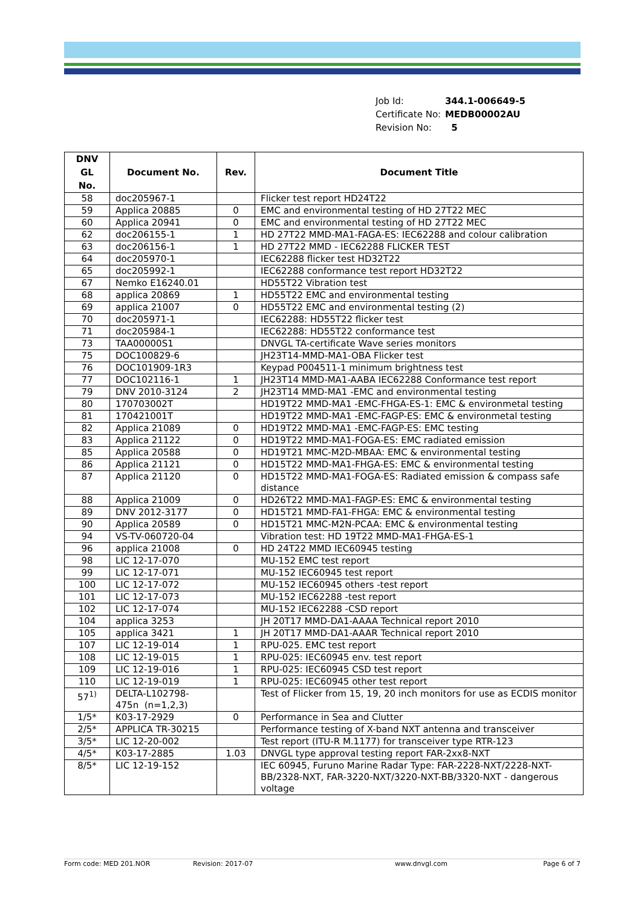| Job Id: | 344.1-006649-5 |
| Certificate No: | MEDB00002AU |
| Revision No: | 5 |
| DNV GL No. | Document No. | Rev. | Document Title |
| --- | --- | --- | --- |
| 58 | doc205967-1 | | Flicker test report HD24T22 |
| 59 | Applica 20885 | 0 | EMC and environmental testing of HD 27T22 MEC |
| 60 | Applica 20941 | 0 | EMC and environmental testing of HD 27T22 MEC |
| 62 | doc206155-1 | 1 | HD 27T22 MMD-MA1-FAGA-ES: IEC62288 and colour calibration |
| 63 | doc206156-1 | 1 | HD 27T22 MMD - IEC62288 FLICKER TEST |
| 64 | doc205970-1 | | IEC62288 flicker test HD32T22 |
| 65 | doc205992-1 | | IEC62288 conformance test report HD32T22 |
| 67 | Nemko E16240.01 | | HD55T22 Vibration test |
| 68 | applica 20869 | 1 | HD55T22 EMC and environmental testing |
| 69 | applica 21007 | 0 | HD55T22 EMC and environmental testing (2) |
| 70 | doc205971-1 | | IEC62288: HD55T22 flicker test |
| 71 | doc205984-1 | | IEC62288: HD55T22 conformance test |
| 73 | TAA00000S1 | | DNVGL TA-certificate Wave series monitors |
| 75 | DOC100829-6 | | JH23T14-MMD-MA1-OBA Flicker test |
| 76 | DOC101909-1R3 | | Keypad P004511-1 minimum brightness test |
| 77 | DOC102116-1 | 1 | JH23T14 MMD-MA1-AABA IEC62288 Conformance test report |
| 79 | DNV 2010-3124 | 2 | JH23T14 MMD-MA1 -EMC and environmental testing |
| 80 | 170703002T | | HD19T22 MMD-MA1 -EMC-FHGA-ES-1: EMC & environmetal testing |
| 81 | 170421001T | | HD19T22 MMD-MA1 -EMC-FAGP-ES: EMC & environmetal testing |
| 82 | Applica 21089 | 0 | HD19T22 MMD-MA1 -EMC-FAGP-ES: EMC testing |
| 83 | Applica 21122 | 0 | HD19T22 MMD-MA1-FOGA-ES: EMC radiated emission |
| 85 | Applica 20588 | 0 | HD19T21 MMC-M2D-MBAA: EMC & environmental testing |
| 86 | Applica 21121 | 0 | HD15T22 MMD-MA1-FHGA-ES: EMC & environmental testing |
| 87 | Applica 21120 | 0 | HD15T22 MMD-MA1-FOGA-ES: Radiated emission & compass safe distance |
| 88 | Applica 21009 | 0 | HD26T22 MMD-MA1-FAGP-ES: EMC & environmental testing |
| 89 | DNV 2012-3177 | 0 | HD15T21 MMD-FA1-FHGA: EMC & environmental testing |
| 90 | Applica 20589 | 0 | HD15T21 MMC-M2N-PCAA: EMC & environmental testing |
| 94 | VS-TV-060720-04 | | Vibration test: HD 19T22 MMD-MA1-FHGA-ES-1 |
| 96 | applica 21008 | 0 | HD 24T22 MMD IEC60945 testing |
| 98 | LIC 12-17-070 | | MU-152 EMC test report |
| 99 | LIC 12-17-071 | | MU-152 IEC60945 test report |
| 100 | LIC 12-17-072 | | MU-152 IEC60945 others -test report |
| 101 | LIC 12-17-073 | | MU-152 IEC62288 -test report |
| 102 | LIC 12-17-074 | | MU-152 IEC62288 -CSD report |
| 104 | applica 3253 | | JH 20T17 MMD-DA1-AAAA Technical report 2010 |
| 105 | applica 3421 | 1 | JH 20T17 MMD-DA1-AAAR Technical report 2010 |
| 107 | LIC 12-19-014 | 1 | RPU-025. EMC test report |
| 108 | LIC 12-19-015 | 1 | RPU-025: IEC60945 env. test report |
| 109 | LIC 12-19-016 | 1 | RPU-025: IEC60945 CSD test report |
| 110 | LIC 12-19-019 | 1 | RPU-025: IEC60945 other test report |
| 57<sup>1)</sup> | DELTA-L102798-475n (n=1,2,3) | | Test of Flicker from 15, 19, 20 inch monitors for use as ECDIS monitor |
| 1/5* | K03-17-2929 | 0 | Performance in Sea and Clutter |
| 2/5* | APPLICA TR-30215 | | Performance testing of X-band NXT antenna and transceiver |
| 3/5* | LIC 12-20-002 | | Test report (ITU-R M.1177) for transceiver type RTR-123 |
| 4/5* | K03-17-2885 | 1.03 | DNVGL type approval testing report FAR-2xx8-NXT |
| 8/5* | LIC 12-19-152 | | IEC 60945, Furuno Marine Radar Type: FAR-2228-NXT/2228-NXT-BB/2328-NXT, FAR-3220-NXT/3220-NXT-BB/3320-NXT - dangerous voltage |
Form code: MED 201.NOR Revision: 2017-07 www.dnvgl.com Page 6 of 7